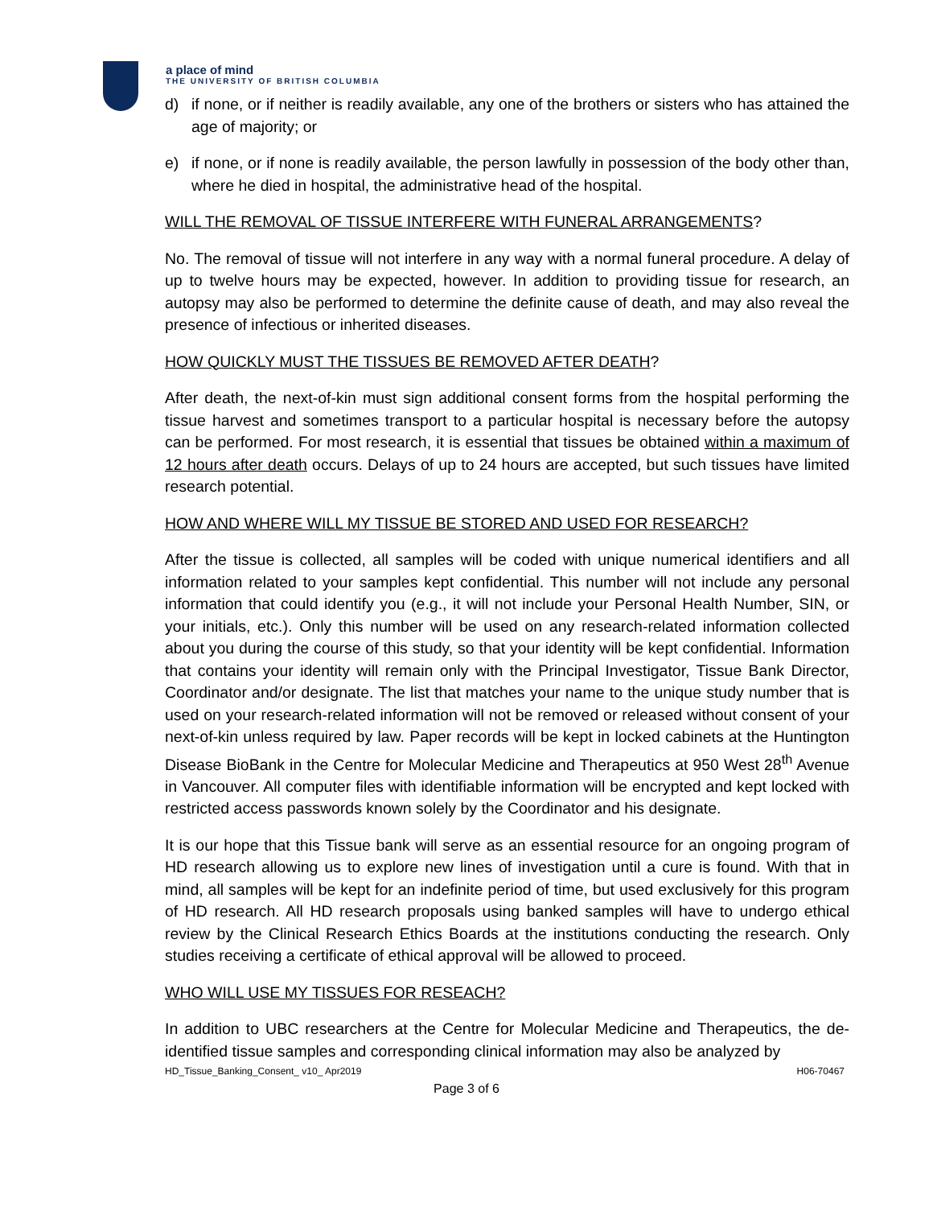a place of mind
THE UNIVERSITY OF BRITISH COLUMBIA
d) if none, or if neither is readily available, any one of the brothers or sisters who has attained the age of majority; or
e) if none, or if none is readily available, the person lawfully in possession of the body other than, where he died in hospital, the administrative head of the hospital.
WILL THE REMOVAL OF TISSUE INTERFERE WITH FUNERAL ARRANGEMENTS?
No. The removal of tissue will not interfere in any way with a normal funeral procedure. A delay of up to twelve hours may be expected, however. In addition to providing tissue for research, an autopsy may also be performed to determine the definite cause of death, and may also reveal the presence of infectious or inherited diseases.
HOW QUICKLY MUST THE TISSUES BE REMOVED AFTER DEATH?
After death, the next-of-kin must sign additional consent forms from the hospital performing the tissue harvest and sometimes transport to a particular hospital is necessary before the autopsy can be performed. For most research, it is essential that tissues be obtained within a maximum of 12 hours after death occurs. Delays of up to 24 hours are accepted, but such tissues have limited research potential.
HOW AND WHERE WILL MY TISSUE BE STORED AND USED FOR RESEARCH?
After the tissue is collected, all samples will be coded with unique numerical identifiers and all information related to your samples kept confidential. This number will not include any personal information that could identify you (e.g., it will not include your Personal Health Number, SIN, or your initials, etc.). Only this number will be used on any research-related information collected about you during the course of this study, so that your identity will be kept confidential. Information that contains your identity will remain only with the Principal Investigator, Tissue Bank Director, Coordinator and/or designate. The list that matches your name to the unique study number that is used on your research-related information will not be removed or released without consent of your next-of-kin unless required by law. Paper records will be kept in locked cabinets at the Huntington Disease BioBank in the Centre for Molecular Medicine and Therapeutics at 950 West 28<sup>th</sup> Avenue in Vancouver. All computer files with identifiable information will be encrypted and kept locked with restricted access passwords known solely by the Coordinator and his designate.
It is our hope that this Tissue bank will serve as an essential resource for an ongoing program of HD research allowing us to explore new lines of investigation until a cure is found. With that in mind, all samples will be kept for an indefinite period of time, but used exclusively for this program of HD research. All HD research proposals using banked samples will have to undergo ethical review by the Clinical Research Ethics Boards at the institutions conducting the research. Only studies receiving a certificate of ethical approval will be allowed to proceed.
WHO WILL USE MY TISSUES FOR RESEACH?
In addition to UBC researchers at the Centre for Molecular Medicine and Therapeutics, the de-identified tissue samples and corresponding clinical information may also be analyzed by
HD_Tissue_Banking_Consent_ v10_ Apr2019 H06-70467
Page 3 of 6